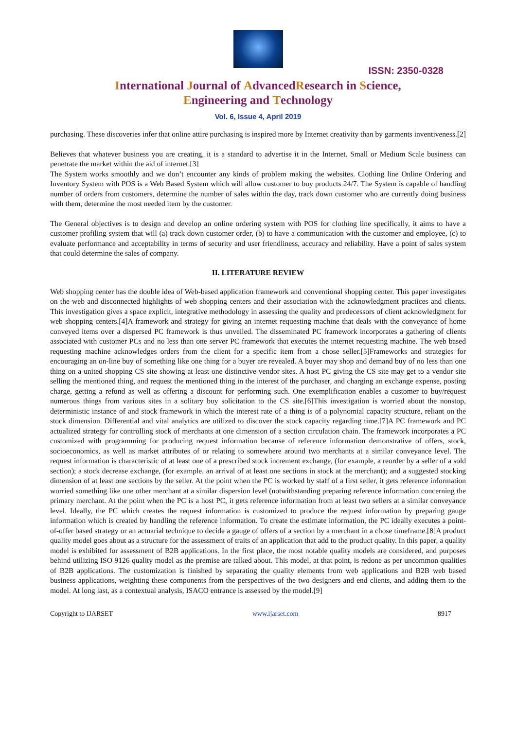ISSN: 2350-0328
International Journal of AdvancedResearch in Science,
Engineering and Technology
Vol. 6, Issue 4, April 2019
purchasing. These discoveries infer that online attire purchasing is inspired more by Internet creativity than by garments inventiveness.[2]
Believes that whatever business you are creating, it is a standard to advertise it in the Internet. Small or Medium Scale business can penetrate the market within the aid of internet.[3]
The System works smoothly and we don’t encounter any kinds of problem making the websites. Clothing line Online Ordering and Inventory System with POS is a Web Based System which will allow customer to buy products 24/7. The System is capable of handling number of orders from customers, determine the number of sales within the day, track down customer who are currently doing business with them, determine the most needed item by the customer.
The General objectives is to design and develop an online ordering system with POS for clothing line specifically, it aims to have a customer profiling system that will (a) track down customer order, (b) to have a communication with the customer and employee, (c) to evaluate performance and acceptability in terms of security and user friendliness, accuracy and reliability. Have a point of sales system that could determine the sales of company.
II. LITERATURE REVIEW
Web shopping center has the double idea of Web-based application framework and conventional shopping center. This paper investigates on the web and disconnected highlights of web shopping centers and their association with the acknowledgment practices and clients. This investigation gives a space explicit, integrative methodology in assessing the quality and predecessors of client acknowledgment for web shopping centers.[4]A framework and strategy for giving an internet requesting machine that deals with the conveyance of home conveyed items over a dispersed PC framework is thus unveiled. The disseminated PC framework incorporates a gathering of clients associated with customer PCs and no less than one server PC framework that executes the internet requesting machine. The web based requesting machine acknowledges orders from the client for a specific item from a chose seller.[5]Frameworks and strategies for encouraging an on-line buy of something like one thing for a buyer are revealed. A buyer may shop and demand buy of no less than one thing on a united shopping CS site showing at least one distinctive vendor sites. A host PC giving the CS site may get to a vendor site selling the mentioned thing, and request the mentioned thing in the interest of the purchaser, and charging an exchange expense, posting charge, getting a refund as well as offering a discount for performing such. One exemplification enables a customer to buy/request numerous things from various sites in a solitary buy solicitation to the CS site.[6]This investigation is worried about the nonstop, deterministic instance of and stock framework in which the interest rate of a thing is of a polynomial capacity structure, reliant on the stock dimension. Differential and vital analytics are utilized to discover the stock capacity regarding time.[7]A PC framework and PC actualized strategy for controlling stock of merchants at one dimension of a section circulation chain. The framework incorporates a PC customized with programming for producing request information because of reference information demonstrative of offers, stock, socioeconomics, as well as market attributes of or relating to somewhere around two merchants at a similar conveyance level. The request information is characteristic of at least one of a prescribed stock increment exchange, (for example, a reorder by a seller of a sold section); a stock decrease exchange, (for example, an arrival of at least one sections in stock at the merchant); and a suggested stocking dimension of at least one sections by the seller. At the point when the PC is worked by staff of a first seller, it gets reference information worried something like one other merchant at a similar dispersion level (notwithstanding preparing reference information concerning the primary merchant. At the point when the PC is a host PC, it gets reference information from at least two sellers at a similar conveyance level. Ideally, the PC which creates the request information is customized to produce the request information by preparing gauge information which is created by handling the reference information. To create the estimate information, the PC ideally executes a point-of-offer based strategy or an actuarial technique to decide a gauge of offers of a section by a merchant in a chose timeframe.[8]A product quality model goes about as a structure for the assessment of traits of an application that add to the product quality. In this paper, a quality model is exhibited for assessment of B2B applications. In the first place, the most notable quality models are considered, and purposes behind utilizing ISO 9126 quality model as the premise are talked about. This model, at that point, is redone as per uncommon qualities of B2B applications. The customization is finished by separating the quality elements from web applications and B2B web based business applications, weighting these components from the perspectives of the two designers and end clients, and adding them to the model. At long last, as a contextual analysis, ISACO entrance is assessed by the model.[9]
Copyright to IJARSET www.ijarset.com 8917